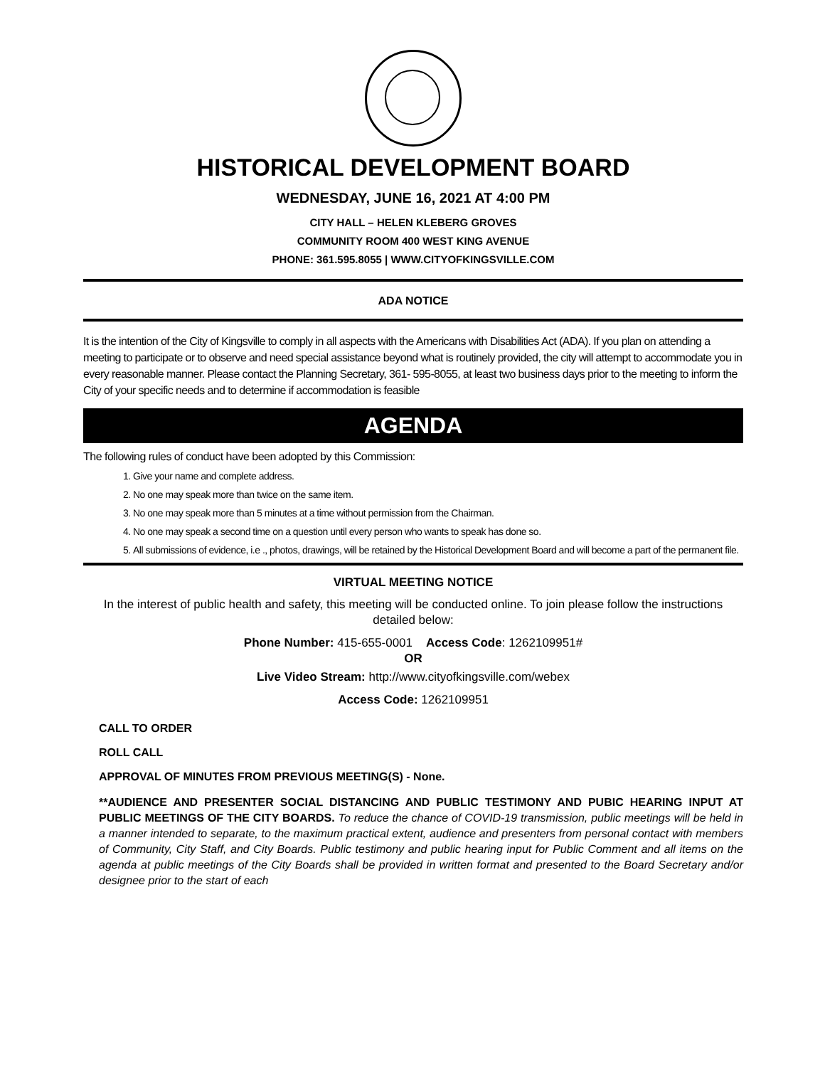HISTORICAL DEVELOPMENT BOARD
WEDNESDAY, JUNE 16, 2021 AT 4:00 PM
CITY HALL – HELEN KLEBERG GROVES
COMMUNITY ROOM 400 WEST KING AVENUE
PHONE: 361.595.8055 | WWW.CITYOFKINGSVILLE.COM
ADA NOTICE
It is the intention of the City of Kingsville to comply in all aspects with the Americans with Disabilities Act (ADA). If you plan on attending a meeting to participate or to observe and need special assistance beyond what is routinely provided, the city will attempt to accommodate you in every reasonable manner. Please contact the Planning Secretary, 361- 595-8055, at least two business days prior to the meeting to inform the City of your specific needs and to determine if accommodation is feasible
AGENDA
The following rules of conduct have been adopted by this Commission:
1. Give your name and complete address.
2. No one may speak more than twice on the same item.
3. No one may speak more than 5 minutes at a time without permission from the Chairman.
4. No one may speak a second time on a question until every person who wants to speak has done so.
5. All submissions of evidence, i.e ., photos, drawings, will be retained by the Historical Development Board and will become a part of the permanent file.
VIRTUAL MEETING NOTICE
In the interest of public health and safety, this meeting will be conducted online. To join please follow the instructions detailed below:
Phone Number: 415-655-0001 Access Code: 1262109951#
OR
Live Video Stream: http://www.cityofkingsville.com/webex
Access Code: 1262109951
CALL TO ORDER
ROLL CALL
APPROVAL OF MINUTES FROM PREVIOUS MEETING(S) - None.
**AUDIENCE AND PRESENTER SOCIAL DISTANCING AND PUBLIC TESTIMONY AND PUBIC HEARING INPUT AT PUBLIC MEETINGS OF THE CITY BOARDS. To reduce the chance of COVID-19 transmission, public meetings will be held in a manner intended to separate, to the maximum practical extent, audience and presenters from personal contact with members of Community, City Staff, and City Boards. Public testimony and public hearing input for Public Comment and all items on the agenda at public meetings of the City Boards shall be provided in written format and presented to the Board Secretary and/or designee prior to the start of each